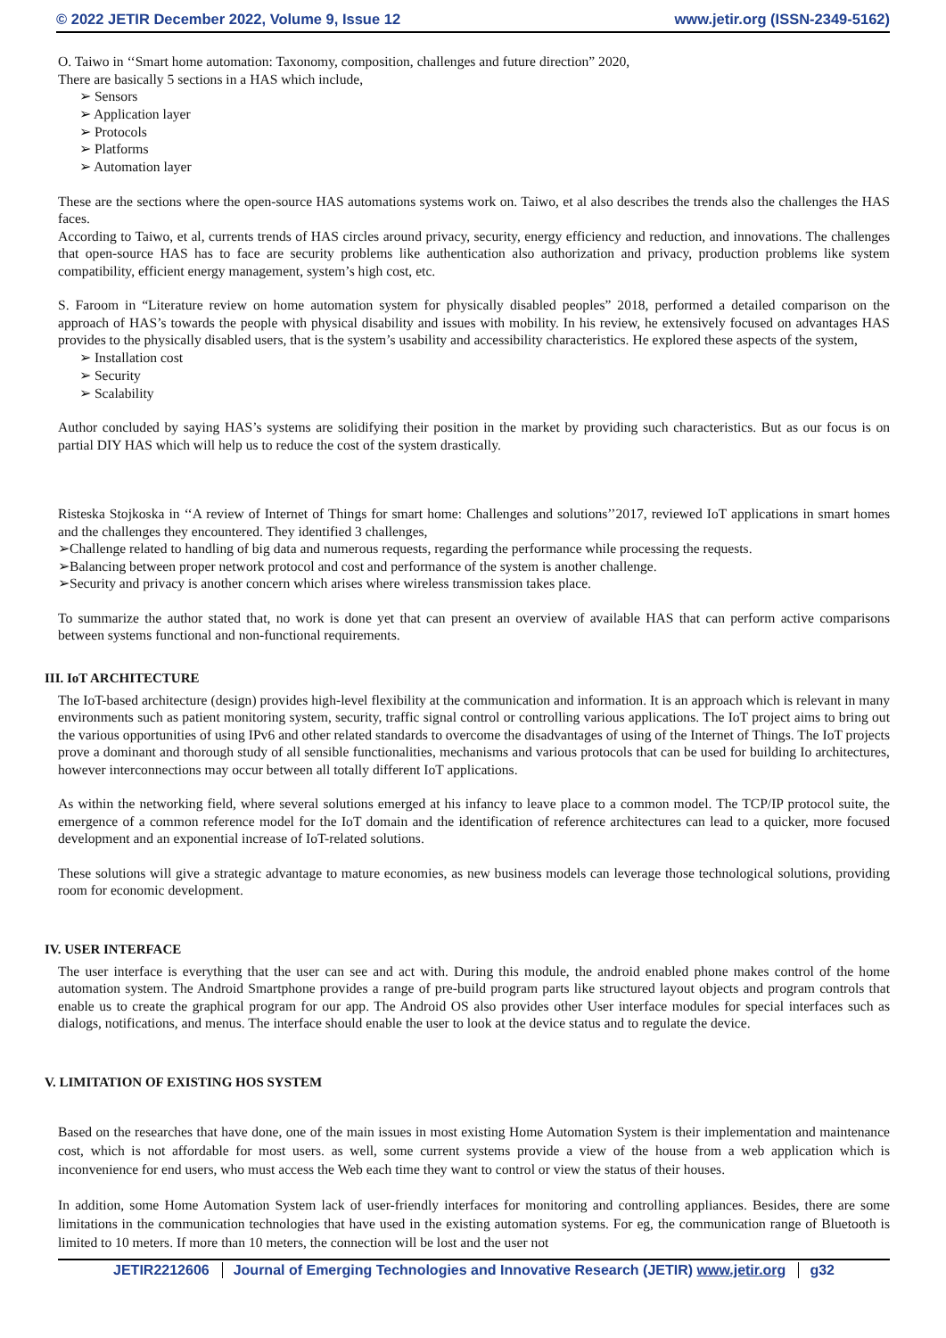© 2022 JETIR December 2022, Volume 9, Issue 12 www.jetir.org (ISSN-2349-5162)
O. Taiwo in ‘‘Smart home automation: Taxonomy, composition, challenges and future direction” 2020,
There are basically 5 sections in a HAS which include,
➢ Sensors
➢ Application layer
➢ Protocols
➢ Platforms
➢ Automation layer
These are the sections where the open-source HAS automations systems work on. Taiwo, et al also describes the trends also the challenges the HAS faces.
According to Taiwo, et al, currents trends of HAS circles around privacy, security, energy efficiency and reduction, and innovations. The challenges that open-source HAS has to face are security problems like authentication also authorization and privacy, production problems like system compatibility, efficient energy management, system’s high cost, etc.
S. Faroom in “Literature review on home automation system for physically disabled peoples” 2018, performed a detailed comparison on the approach of HAS’s towards the people with physical disability and issues with mobility. In his review, he extensively focused on advantages HAS provides to the physically disabled users, that is the system’s usability and accessibility characteristics. He explored these aspects of the system,
➢ Installation cost
➢ Security
➢ Scalability
Author concluded by saying HAS’s systems are solidifying their position in the market by providing such characteristics. But as our focus is on partial DIY HAS which will help us to reduce the cost of the system drastically.
Risteska Stojkoska in ‘‘A review of Internet of Things for smart home: Challenges and solutions’’2017, reviewed IoT applications in smart homes and the challenges they encountered. They identified 3 challenges,
➢Challenge related to handling of big data and numerous requests, regarding the performance while processing the requests.
➢Balancing between proper network protocol and cost and performance of the system is another challenge.
➢Security and privacy is another concern which arises where wireless transmission takes place.
To summarize the author stated that, no work is done yet that can present an overview of available HAS that can perform active comparisons between systems functional and non-functional requirements.
III. IoT ARCHITECTURE
The IoT-based architecture (design) provides high-level flexibility at the communication and information. It is an approach which is relevant in many environments such as patient monitoring system, security, traffic signal control or controlling various applications. The IoT project aims to bring out the various opportunities of using IPv6 and other related standards to overcome the disadvantages of using of the Internet of Things. The IoT projects prove a dominant and thorough study of all sensible functionalities, mechanisms and various protocols that can be used for building Io architectures, however interconnections may occur between all totally different IoT applications.
As within the networking field, where several solutions emerged at his infancy to leave place to a common model. The TCP/IP protocol suite, the emergence of a common reference model for the IoT domain and the identification of reference architectures can lead to a quicker, more focused development and an exponential increase of IoT-related solutions.
These solutions will give a strategic advantage to mature economies, as new business models can leverage those technological solutions, providing room for economic development.
IV. USER INTERFACE
The user interface is everything that the user can see and act with. During this module, the android enabled phone makes control of the home automation system. The Android Smartphone provides a range of pre-build program parts like structured layout objects and program controls that enable us to create the graphical program for our app. The Android OS also provides other User interface modules for special interfaces such as dialogs, notifications, and menus. The interface should enable the user to look at the device status and to regulate the device.
V. LIMITATION OF EXISTING HOS SYSTEM
Based on the researches that have done, one of the main issues in most existing Home Automation System is their implementation and maintenance cost, which is not affordable for most users. as well, some current systems provide a view of the house from a web application which is inconvenience for end users, who must access the Web each time they want to control or view the status of their houses.
In addition, some Home Automation System lack of user-friendly interfaces for monitoring and controlling appliances. Besides, there are some limitations in the communication technologies that have used in the existing automation systems. For eg, the communication range of Bluetooth is limited to 10 meters. If more than 10 meters, the connection will be lost and the user not
JETIR2212606 Journal of Emerging Technologies and Innovative Research (JETIR) www.jetir.org g32